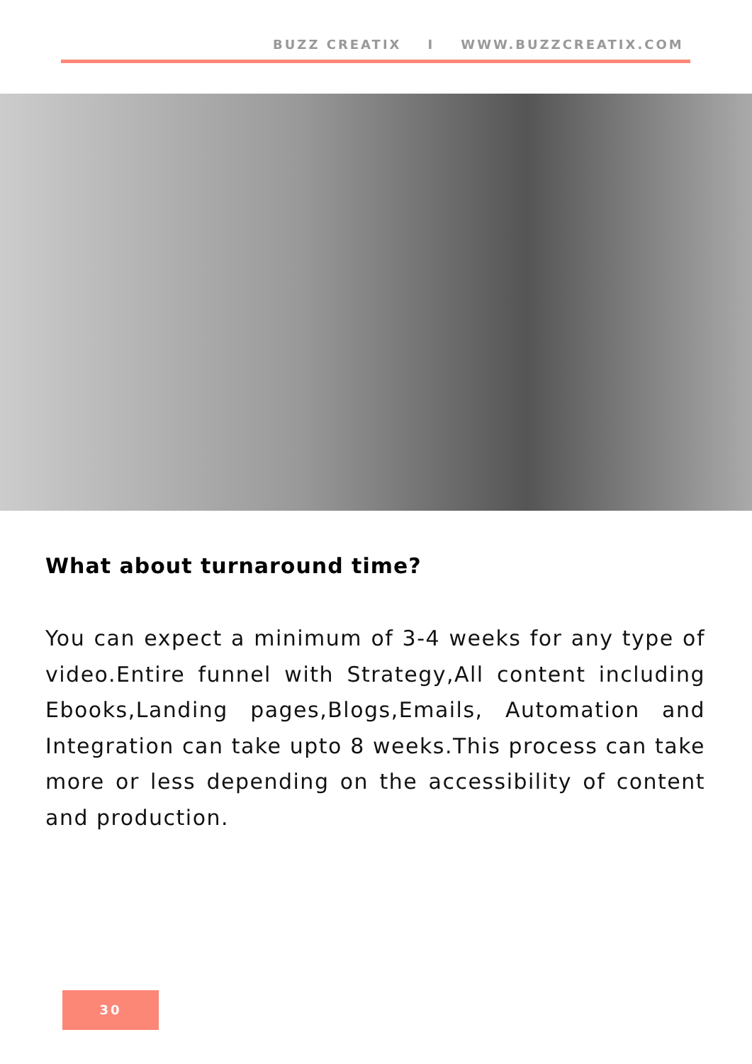BUZZ CREATIX I WWW.BUZZCREATIX.COM
What about turnaround time?
You can expect a minimum of 3-4 weeks for any type of video.Entire funnel with Strategy,All content including Ebooks,Landing pages,Blogs,Emails, Automation and Integration can take upto 8 weeks.This process can take more or less depending on the accessibility of content and production.
30